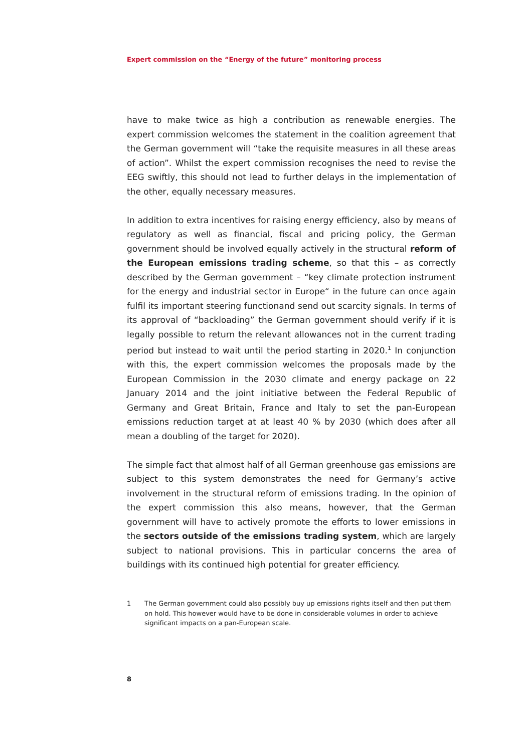Expert commission on the “Energy of the future” monitoring process
have to make twice as high a contribution as renewable energies. The expert commission welcomes the statement in the coalition agreement that the German government will “take the requisite measures in all these areas of action”. Whilst the expert commission recognises the need to revise the EEG swiftly, this should not lead to further delays in the implementation of the other, equally necessary measures.
In addition to extra incentives for raising energy efficiency, also by means of regulatory as well as financial, fiscal and pricing policy, the German government should be involved equally actively in the structural reform of the European emissions trading scheme, so that this – as correctly described by the German government – “key climate protection instrument for the energy and industrial sector in Europe“ in the future can once again fulfil its important steering functionand send out scarcity signals. In terms of its approval of “backloading” the German government should verify if it is legally possible to return the relevant allowances not in the current trading period but instead to wait until the period starting in 2020.<sup>1</sup> In conjunction with this, the expert commission welcomes the proposals made by the European Commission in the 2030 climate and energy package on 22 January 2014 and the joint initiative between the Federal Republic of Germany and Great Britain, France and Italy to set the pan-European emissions reduction target at at least 40 % by 2030 (which does after all mean a doubling of the target for 2020).
The simple fact that almost half of all German greenhouse gas emissions are subject to this system demonstrates the need for Germany’s active involvement in the structural reform of emissions trading. In the opinion of the expert commission this also means, however, that the German government will have to actively promote the efforts to lower emissions in the sectors outside of the emissions trading system, which are largely subject to national provisions. This in particular concerns the area of buildings with its continued high potential for greater efficiency.
1 The German government could also possibly buy up emissions rights itself and then put them on hold. This however would have to be done in considerable volumes in order to achieve significant impacts on a pan-European scale.
8